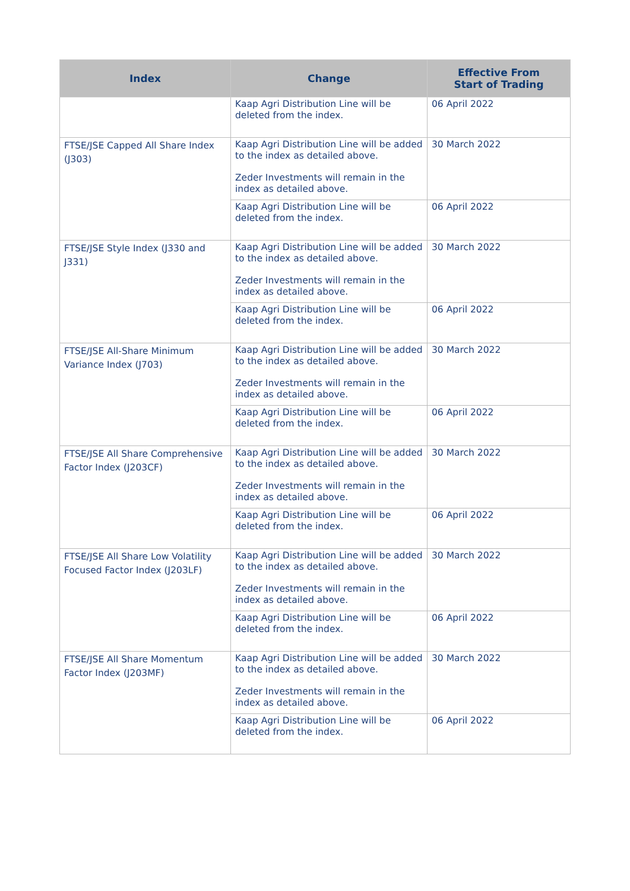| Index | Change | Effective From Start of Trading |
| --- | --- | --- |
| | Kaap Agri Distribution Line will be deleted from the index. | 06 April 2022 |
| FTSE/JSE Capped All Share Index (J303) | Kaap Agri Distribution Line will be added to the index as detailed above. Zeder Investments will remain in the index as detailed above. | 30 March 2022 |
| | Kaap Agri Distribution Line will be deleted from the index. | 06 April 2022 |
| FTSE/JSE Style Index (J330 and J331) | Kaap Agri Distribution Line will be added to the index as detailed above. Zeder Investments will remain in the index as detailed above. | 30 March 2022 |
| | Kaap Agri Distribution Line will be deleted from the index. | 06 April 2022 |
| FTSE/JSE All-Share Minimum Variance Index (J703) | Kaap Agri Distribution Line will be added to the index as detailed above. Zeder Investments will remain in the index as detailed above. | 30 March 2022 |
| | Kaap Agri Distribution Line will be deleted from the index. | 06 April 2022 |
| FTSE/JSE All Share Comprehensive Factor Index (J203CF) | Kaap Agri Distribution Line will be added to the index as detailed above. Zeder Investments will remain in the index as detailed above. | 30 March 2022 |
| | Kaap Agri Distribution Line will be deleted from the index. | 06 April 2022 |
| FTSE/JSE All Share Low Volatility Focused Factor Index (J203LF) | Kaap Agri Distribution Line will be added to the index as detailed above. Zeder Investments will remain in the index as detailed above. | 30 March 2022 |
| | Kaap Agri Distribution Line will be deleted from the index. | 06 April 2022 |
| FTSE/JSE All Share Momentum Factor Index (J203MF) | Kaap Agri Distribution Line will be added to the index as detailed above. Zeder Investments will remain in the index as detailed above. | 30 March 2022 |
| | Kaap Agri Distribution Line will be deleted from the index. | 06 April 2022 |